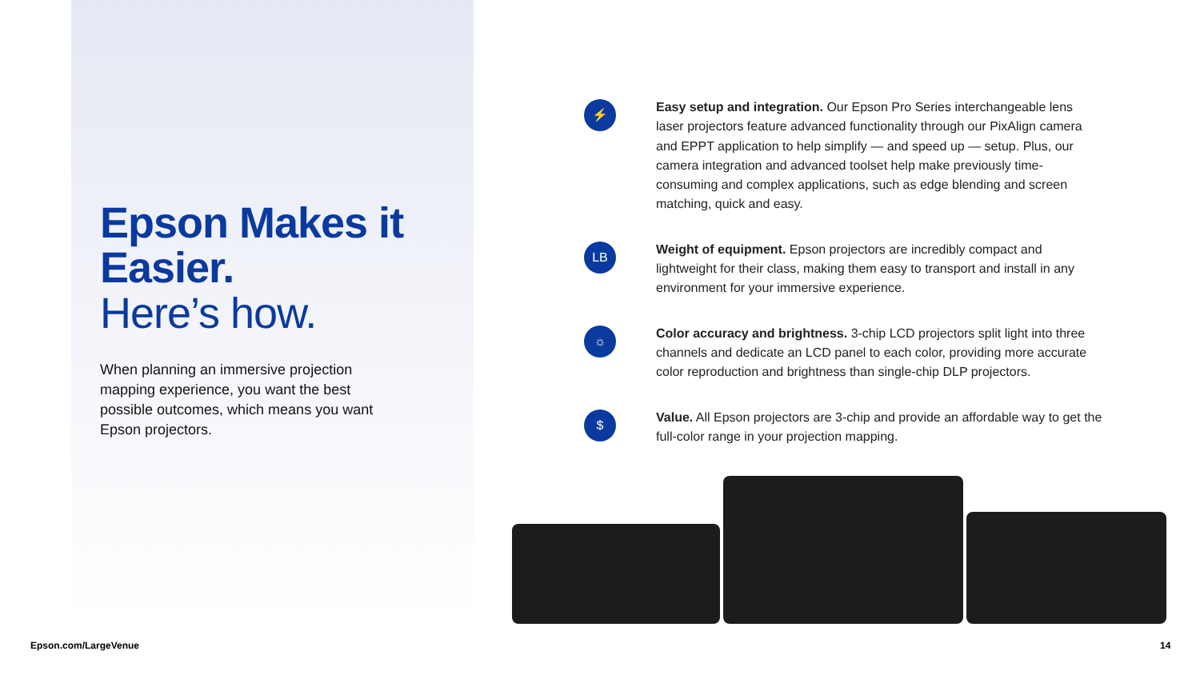Epson Makes it Easier.
Here’s how.
When planning an immersive projection mapping experience, you want the best possible outcomes, which means you want Epson projectors.
⚡
Easy setup and integration. Our Epson Pro Series interchangeable lens laser projectors feature advanced functionality through our PixAlign camera and EPPT application to help simplify — and speed up — setup. Plus, our camera integration and advanced toolset help make previously time-consuming and complex applications, such as edge blending and screen matching, quick and easy.
LB
Weight of equipment. Epson projectors are incredibly compact and lightweight for their class, making them easy to transport and install in any environment for your immersive experience.
☼
Color accuracy and brightness. 3-chip LCD projectors split light into three channels and dedicate an LCD panel to each color, providing more accurate color reproduction and brightness than single-chip DLP projectors.
$
Value. All Epson projectors are 3-chip and provide an affordable way to get the full-color range in your projection mapping.
Epson.com/LargeVenue 14